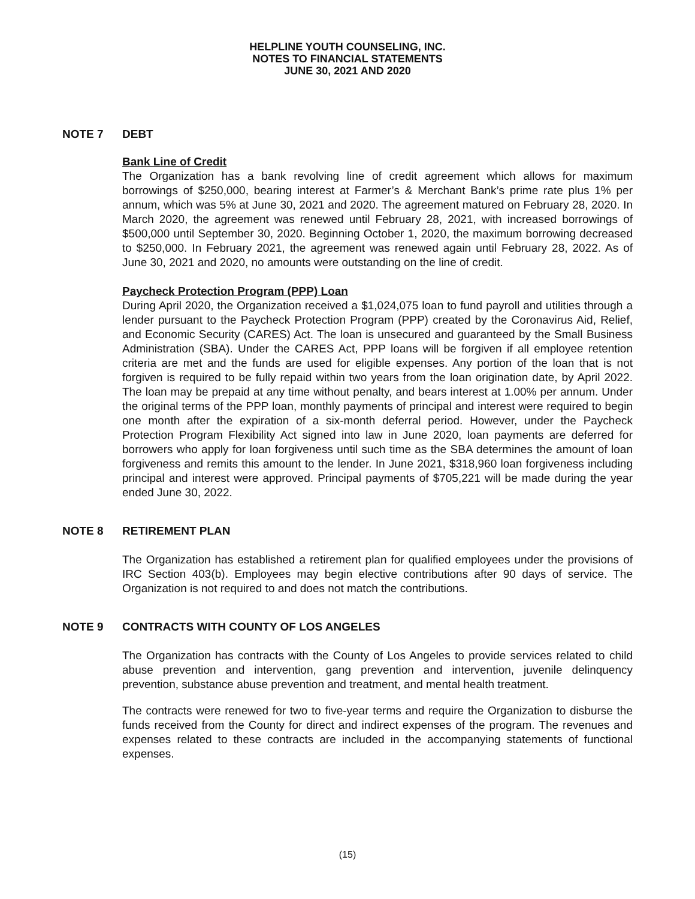HELPLINE YOUTH COUNSELING, INC.
NOTES TO FINANCIAL STATEMENTS
JUNE 30, 2021 AND 2020
NOTE 7 DEBT
Bank Line of Credit
The Organization has a bank revolving line of credit agreement which allows for maximum borrowings of $250,000, bearing interest at Farmer’s & Merchant Bank’s prime rate plus 1% per annum, which was 5% at June 30, 2021 and 2020. The agreement matured on February 28, 2020. In March 2020, the agreement was renewed until February 28, 2021, with increased borrowings of $500,000 until September 30, 2020. Beginning October 1, 2020, the maximum borrowing decreased to $250,000. In February 2021, the agreement was renewed again until February 28, 2022. As of June 30, 2021 and 2020, no amounts were outstanding on the line of credit.
Paycheck Protection Program (PPP) Loan
During April 2020, the Organization received a $1,024,075 loan to fund payroll and utilities through a lender pursuant to the Paycheck Protection Program (PPP) created by the Coronavirus Aid, Relief, and Economic Security (CARES) Act. The loan is unsecured and guaranteed by the Small Business Administration (SBA). Under the CARES Act, PPP loans will be forgiven if all employee retention criteria are met and the funds are used for eligible expenses. Any portion of the loan that is not forgiven is required to be fully repaid within two years from the loan origination date, by April 2022. The loan may be prepaid at any time without penalty, and bears interest at 1.00% per annum. Under the original terms of the PPP loan, monthly payments of principal and interest were required to begin one month after the expiration of a six-month deferral period. However, under the Paycheck Protection Program Flexibility Act signed into law in June 2020, loan payments are deferred for borrowers who apply for loan forgiveness until such time as the SBA determines the amount of loan forgiveness and remits this amount to the lender. In June 2021, $318,960 loan forgiveness including principal and interest were approved. Principal payments of $705,221 will be made during the year ended June 30, 2022.
NOTE 8 RETIREMENT PLAN
The Organization has established a retirement plan for qualified employees under the provisions of IRC Section 403(b). Employees may begin elective contributions after 90 days of service. The Organization is not required to and does not match the contributions.
NOTE 9 CONTRACTS WITH COUNTY OF LOS ANGELES
The Organization has contracts with the County of Los Angeles to provide services related to child abuse prevention and intervention, gang prevention and intervention, juvenile delinquency prevention, substance abuse prevention and treatment, and mental health treatment.
The contracts were renewed for two to five-year terms and require the Organization to disburse the funds received from the County for direct and indirect expenses of the program. The revenues and expenses related to these contracts are included in the accompanying statements of functional expenses.
(15)